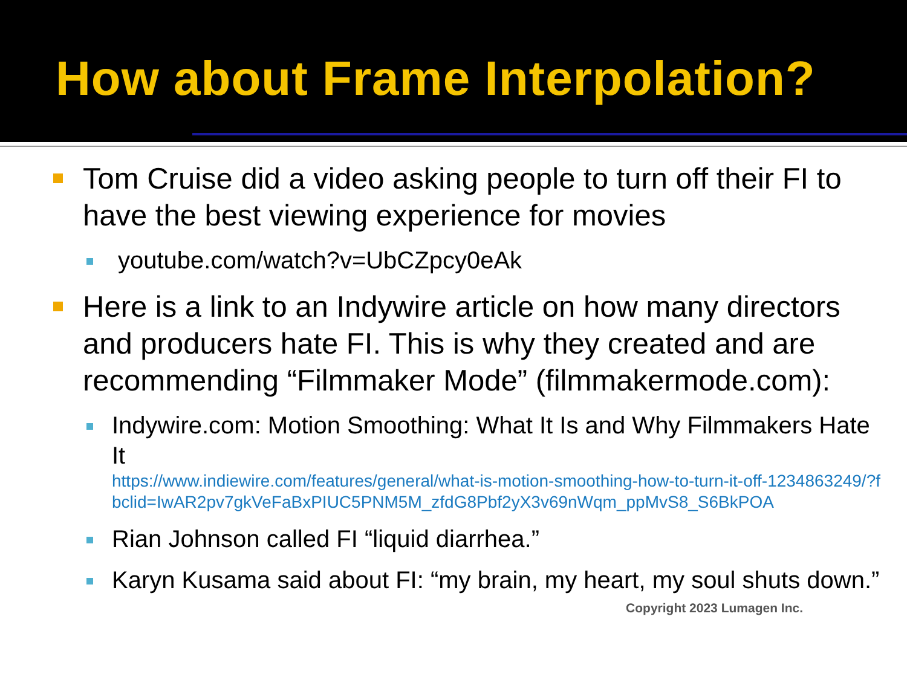How about Frame Interpolation?
Tom Cruise did a video asking people to turn off their FI to have the best viewing experience for movies
youtube.com/watch?v=UbCZpcy0eAk
Here is a link to an Indywire article on how many directors and producers hate FI. This is why they created and are recommending “Filmmaker Mode” (filmmakermode.com):
Indywire.com: Motion Smoothing: What It Is and Why Filmmakers Hate It
https://www.indiewire.com/features/general/what-is-motion-smoothing-how-to-turn-it-off-1234863249/?fbclid=IwAR2pv7gkVeFaBxPIUC5PNM5M_zfdG8Pbf2yX3v69nWqm_ppMvS8_S6BkPOA
Rian Johnson called FI “liquid diarrhea.”
Karyn Kusama said about FI: “my brain, my heart, my soul shuts down.”
Copyright 2023 Lumagen Inc.